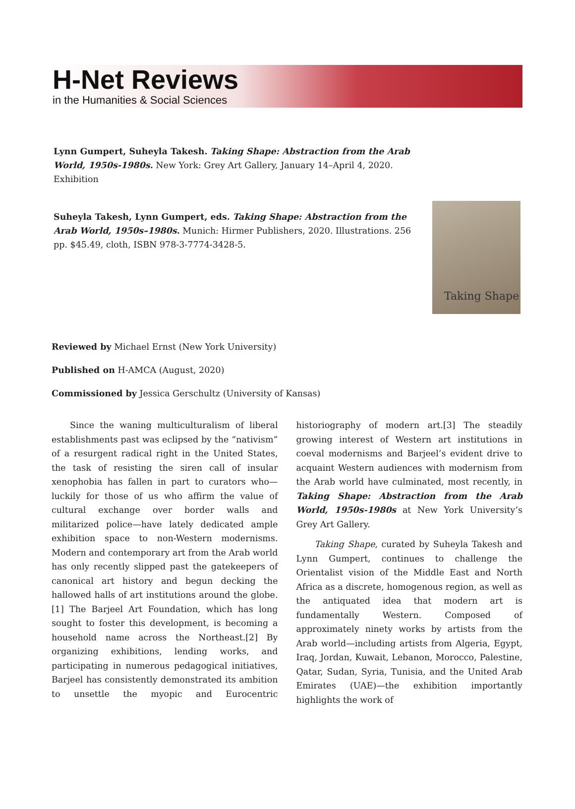H-Net Reviews
in the Humanities & Social Sciences
Lynn Gumpert, Suheyla Takesh. Taking Shape: Abstraction from the Arab World, 1950s-1980s. New York: Grey Art Gallery, January 14–April 4, 2020. Exhibition
Taking Shape
Suheyla Takesh, Lynn Gumpert, eds. Taking Shape: Abstraction from the Arab World, 1950s–1980s. Munich: Hirmer Publishers, 2020. Illustrations. 256 pp. $45.49, cloth, ISBN 978-3-7774-3428-5.
Reviewed by Michael Ernst (New York University)
Published on H-AMCA (August, 2020)
Commissioned by Jessica Gerschultz (University of Kansas)
Since the waning multiculturalism of liberal establishments past was eclipsed by the “nativism” of a resurgent radical right in the United States, the task of resisting the siren call of insular xenophobia has fallen in part to curators who—luckily for those of us who affirm the value of cultural exchange over border walls and militarized police—have lately dedicated ample exhibition space to non-Western modernisms. Modern and contemporary art from the Arab world has only recently slipped past the gatekeepers of canonical art history and begun decking the hallowed halls of art institutions around the globe.[1] The Barjeel Art Foundation, which has long sought to foster this development, is becoming a household name across the Northeast.[2] By organizing exhibitions, lending works, and participating in numerous pedagogical initiatives, Barjeel has consistently demonstrated its ambition to unsettle the myopic and Eurocentric historiography of modern art.[3] The steadily growing interest of Western art institutions in coeval modernisms and Barjeel’s evident drive to acquaint Western audiences with modernism from the Arab world have culminated, most recently, in Taking Shape: Abstraction from the Arab World, 1950s-1980s at New York University’s Grey Art Gallery.
Taking Shape, curated by Suheyla Takesh and Lynn Gumpert, continues to challenge the Orientalist vision of the Middle East and North Africa as a discrete, homogenous region, as well as the antiquated idea that modern art is fundamentally Western. Composed of approximately ninety works by artists from the Arab world—including artists from Algeria, Egypt, Iraq, Jordan, Kuwait, Lebanon, Morocco, Palestine, Qatar, Sudan, Syria, Tunisia, and the United Arab Emirates (UAE)—the exhibition importantly highlights the work of